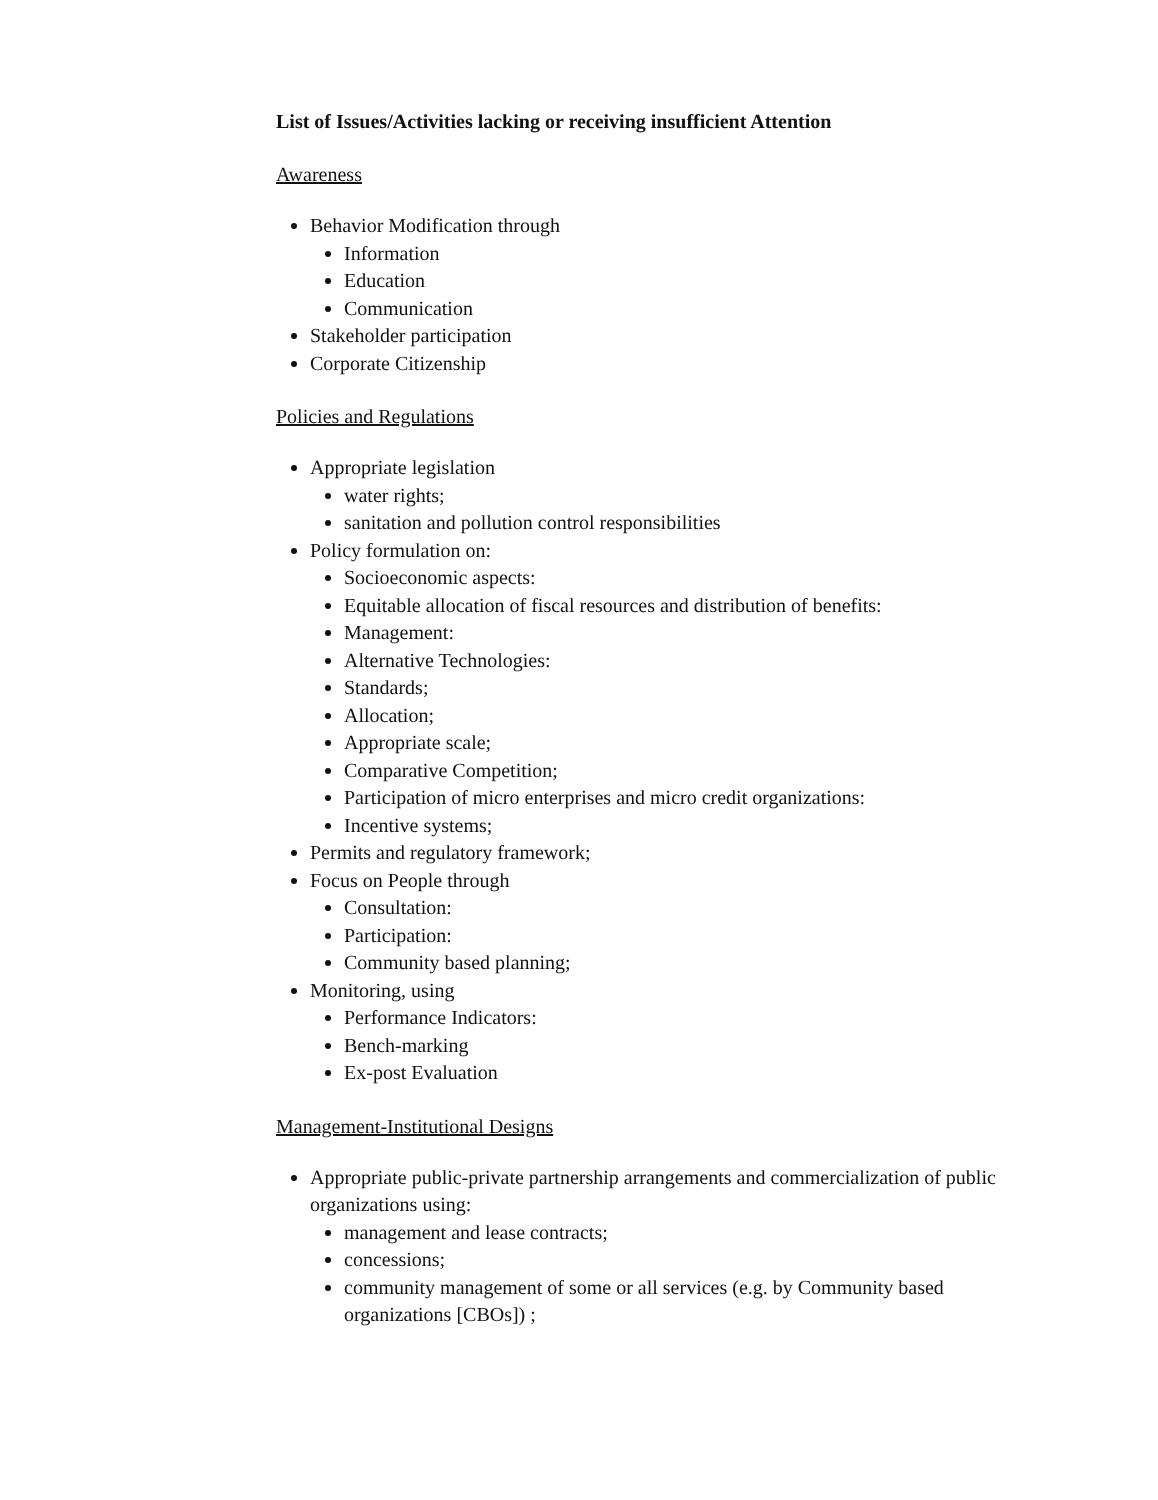List of Issues/Activities lacking or receiving insufficient Attention
Awareness
Behavior Modification through
Information
Education
Communication
Stakeholder participation
Corporate Citizenship
Policies and Regulations
Appropriate legislation
water rights;
sanitation and pollution control responsibilities
Policy formulation on:
Socioeconomic aspects:
Equitable allocation of fiscal resources and distribution of benefits:
Management:
Alternative Technologies:
Standards;
Allocation;
Appropriate scale;
Comparative Competition;
Participation of micro enterprises and micro credit organizations:
Incentive systems;
Permits and regulatory framework;
Focus on People through
Consultation:
Participation:
Community based planning;
Monitoring, using
Performance Indicators:
Bench-marking
Ex-post Evaluation
Management-Institutional Designs
Appropriate public-private partnership arrangements and commercialization of public organizations using:
management and lease contracts;
concessions;
community management of some or all services (e.g. by Community based organizations [CBOs]) ;